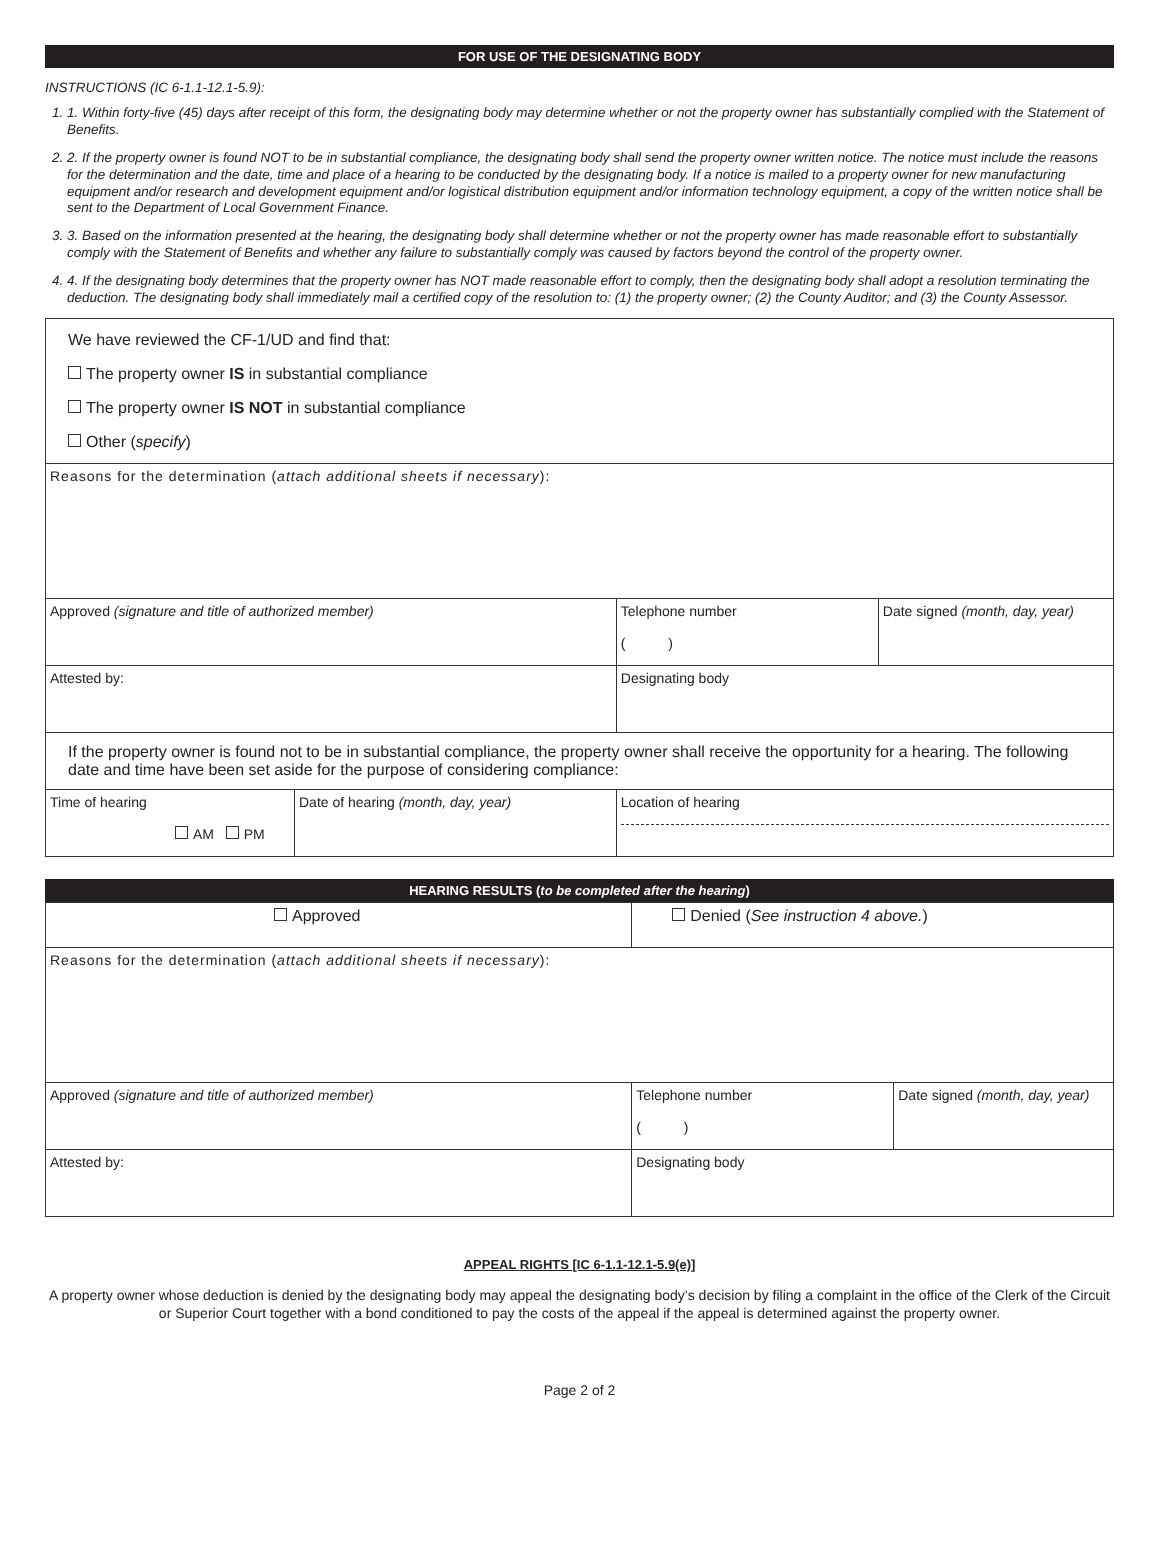FOR USE OF THE DESIGNATING BODY
INSTRUCTIONS (IC 6-1.1-12.1-5.9):
1. 1. Within forty-five (45) days after receipt of this form, the designating body may determine whether or not the property owner has substantially complied with the Statement of Benefits.
2. 2. If the property owner is found NOT to be in substantial compliance, the designating body shall send the property owner written notice. The notice must include the reasons for the determination and the date, time and place of a hearing to be conducted by the designating body. If a notice is mailed to a property owner for new manufacturing equipment and/or research and development equipment and/or logistical distribution equipment and/or information technology equipment, a copy of the written notice shall be sent to the Department of Local Government Finance.
3. 3. Based on the information presented at the hearing, the designating body shall determine whether or not the property owner has made reasonable effort to substantially comply with the Statement of Benefits and whether any failure to substantially comply was caused by factors beyond the control of the property owner.
4. 4. If the designating body determines that the property owner has NOT made reasonable effort to comply, then the designating body shall adopt a resolution terminating the deduction. The designating body shall immediately mail a certified copy of the resolution to: (1) the property owner; (2) the County Auditor; and (3) the County Assessor.
| We have reviewed the CF-1/UD and find that: The property owner IS in substantial compliance The property owner IS NOT in substantial compliance Other ( specify ) | | | |
| Reasons for the determination ( attach additional sheets if necessary ): | | | |
| Approved (signature and title of authorized member) | | Telephone number ( ) | Date signed (month, day, year) |
| Attested by: | | Designating body | |
| If the property owner is found not to be in substantial compliance, the property owner shall receive the opportunity for a hearing. The following date and time have been set aside for the purpose of considering compliance: | | | |
| Time of hearing AM PM | Date of hearing (month, day, year) | Location of hearing | |
HEARING RESULTS (to be completed after the hearing)
| Approved | Denied ( See instruction 4 above. ) | |
| Reasons for the determination ( attach additional sheets if necessary ): | | |
| Approved (signature and title of authorized member) | Telephone number ( ) | Date signed (month, day, year) |
| Attested by: | Designating body | |
APPEAL RIGHTS [IC 6-1.1-12.1-5.9(e)]
A property owner whose deduction is denied by the designating body may appeal the designating body’s decision by filing a complaint in the office of the Clerk of the Circuit or Superior Court together with a bond conditioned to pay the costs of the appeal if the appeal is determined against the property owner.
Page 2 of 2